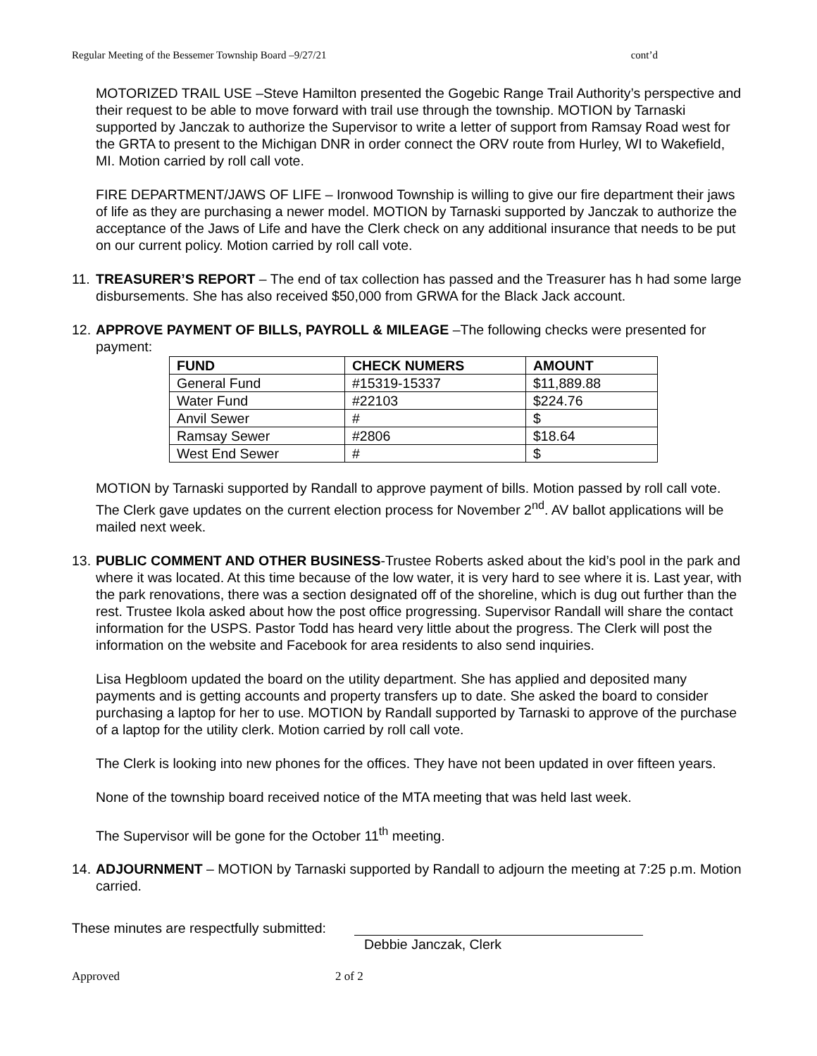Regular Meeting of the Bessemer Township Board –9/27/21 cont’d
MOTORIZED TRAIL USE –Steve Hamilton presented the Gogebic Range Trail Authority’s perspective and their request to be able to move forward with trail use through the township. MOTION by Tarnaski supported by Janczak to authorize the Supervisor to write a letter of support from Ramsay Road west for the GRTA to present to the Michigan DNR in order connect the ORV route from Hurley, WI to Wakefield, MI. Motion carried by roll call vote.
FIRE DEPARTMENT/JAWS OF LIFE – Ironwood Township is willing to give our fire department their jaws of life as they are purchasing a newer model. MOTION by Tarnaski supported by Janczak to authorize the acceptance of the Jaws of Life and have the Clerk check on any additional insurance that needs to be put on our current policy. Motion carried by roll call vote.
11. TREASURER’S REPORT – The end of tax collection has passed and the Treasurer has h had some large disbursements. She has also received $50,000 from GRWA for the Black Jack account.
12. APPROVE PAYMENT OF BILLS, PAYROLL & MILEAGE –The following checks were presented for payment:
| FUND | CHECK NUMERS | AMOUNT |
| --- | --- | --- |
| General Fund | #15319-15337 | $11,889.88 |
| Water Fund | #22103 | $224.76 |
| Anvil Sewer | # | $ |
| Ramsay Sewer | #2806 | $18.64 |
| West End Sewer | # | $ |
MOTION by Tarnaski supported by Randall to approve payment of bills. Motion passed by roll call vote. The Clerk gave updates on the current election process for November 2<sup>nd</sup>. AV ballot applications will be mailed next week.
13. PUBLIC COMMENT AND OTHER BUSINESS-Trustee Roberts asked about the kid’s pool in the park and where it was located. At this time because of the low water, it is very hard to see where it is. Last year, with the park renovations, there was a section designated off of the shoreline, which is dug out further than the rest. Trustee Ikola asked about how the post office progressing. Supervisor Randall will share the contact information for the USPS. Pastor Todd has heard very little about the progress. The Clerk will post the information on the website and Facebook for area residents to also send inquiries.
Lisa Hegbloom updated the board on the utility department. She has applied and deposited many payments and is getting accounts and property transfers up to date. She asked the board to consider purchasing a laptop for her to use. MOTION by Randall supported by Tarnaski to approve of the purchase of a laptop for the utility clerk. Motion carried by roll call vote.
The Clerk is looking into new phones for the offices. They have not been updated in over fifteen years.
None of the township board received notice of the MTA meeting that was held last week.
The Supervisor will be gone for the October 11<sup>th</sup> meeting.
14. ADJOURNMENT – MOTION by Tarnaski supported by Randall to adjourn the meeting at 7:25 p.m. Motion carried.
These minutes are respectfully submitted:
Debbie Janczak, Clerk
Approved 2 of 2